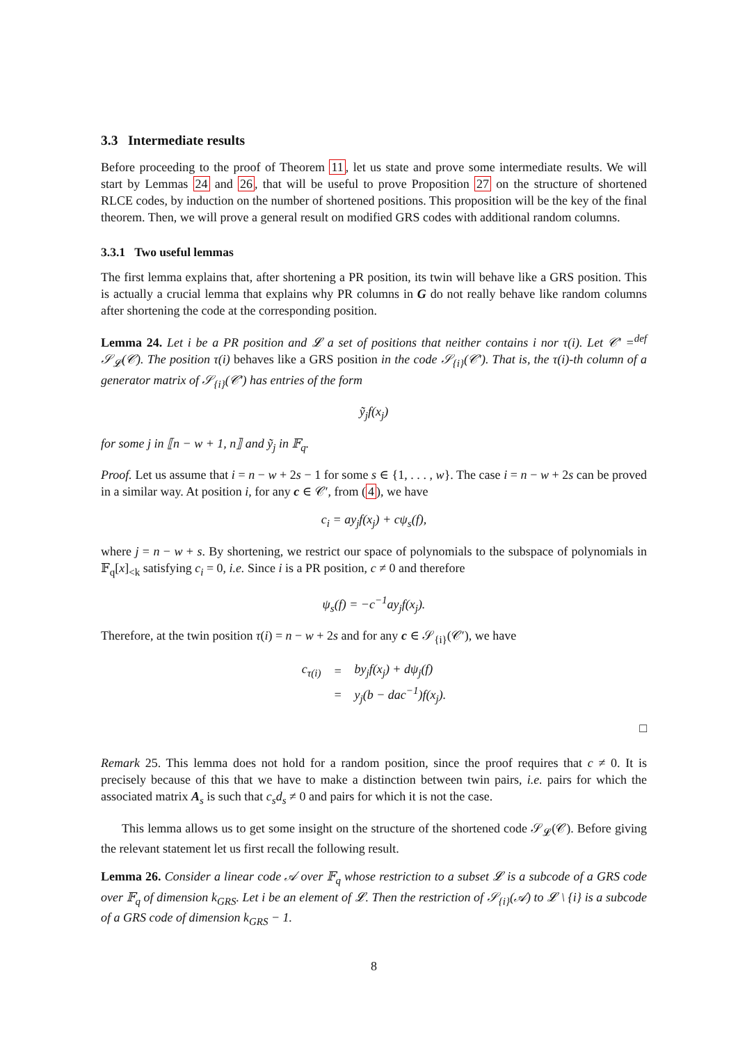3.3 Intermediate results
Before proceeding to the proof of Theorem 11, let us state and prove some intermediate results. We will start by Lemmas 24 and 26, that will be useful to prove Proposition 27 on the structure of shortened RLCE codes, by induction on the number of shortened positions. This proposition will be the key of the final theorem. Then, we will prove a general result on modified GRS codes with additional random columns.
3.3.1 Two useful lemmas
The first lemma explains that, after shortening a PR position, its twin will behave like a GRS position. This is actually a crucial lemma that explains why PR columns in G do not really behave like random columns after shortening the code at the corresponding position.
Lemma 24. Let i be a PR position and 𝓛 a set of positions that neither contains i nor τ(i). Let 𝒞′ =<sup>def</sup> 𝒮<sub>𝓛</sub>(𝒞). The position τ(i) behaves like a GRS position in the code 𝒮<sub>{i}</sub>(𝒞′). That is, the τ(i)-th column of a generator matrix of 𝒮<sub>{i}</sub>(𝒞′) has entries of the form
ỹ<sub>j</sub>f(x<sub>j</sub>)
for some j in ⟦n − w + 1, n⟧ and ỹ<sub>j</sub> in 𝔽<sub>q</sub>.
Proof. Let us assume that i = n − w + 2s − 1 for some s ∈ {1, . . . , w}. The case i = n − w + 2s can be proved in a similar way. At position i, for any c ∈ 𝒞′, from (4), we have
c<sub>i</sub> = ay<sub>j</sub>f(x<sub>j</sub>) + cψ<sub>s</sub>(f),
where j = n − w + s. By shortening, we restrict our space of polynomials to the subspace of polynomials in 𝔽<sub>q</sub>[x]<sub><k</sub> satisfying c<sub>i</sub> = 0, i.e. Since i is a PR position, c ≠ 0 and therefore
ψ<sub>s</sub>(f) = −c<sup>−1</sup>ay<sub>j</sub>f(x<sub>j</sub>).
Therefore, at the twin position τ(i) = n − w + 2s and for any c ∈ 𝒮<sub>{i}</sub>(𝒞′), we have
| c<sub>τ(i)</sub> | = | by<sub>j</sub>f(x<sub>j</sub>) + dψ<sub>j</sub>(f) |
| | = | y<sub>j</sub>(b − dac<sup>−1</sup>)f(x<sub>j</sub>). |
□
Remark 25. This lemma does not hold for a random position, since the proof requires that c ≠ 0. It is precisely because of this that we have to make a distinction between twin pairs, i.e. pairs for which the associated matrix A<sub>s</sub> is such that c<sub>s</sub>d<sub>s</sub> ≠ 0 and pairs for which it is not the case.
This lemma allows us to get some insight on the structure of the shortened code 𝒮<sub>𝓛</sub>(𝒞). Before giving the relevant statement let us first recall the following result.
Lemma 26. Consider a linear code 𝒜 over 𝔽<sub>q</sub> whose restriction to a subset 𝓛 is a subcode of a GRS code over 𝔽<sub>q</sub> of dimension k<sub>GRS</sub>. Let i be an element of 𝓛. Then the restriction of 𝒮<sub>{i}</sub>(𝒜) to 𝓛 \ {i} is a subcode of a GRS code of dimension k<sub>GRS</sub> − 1.
8